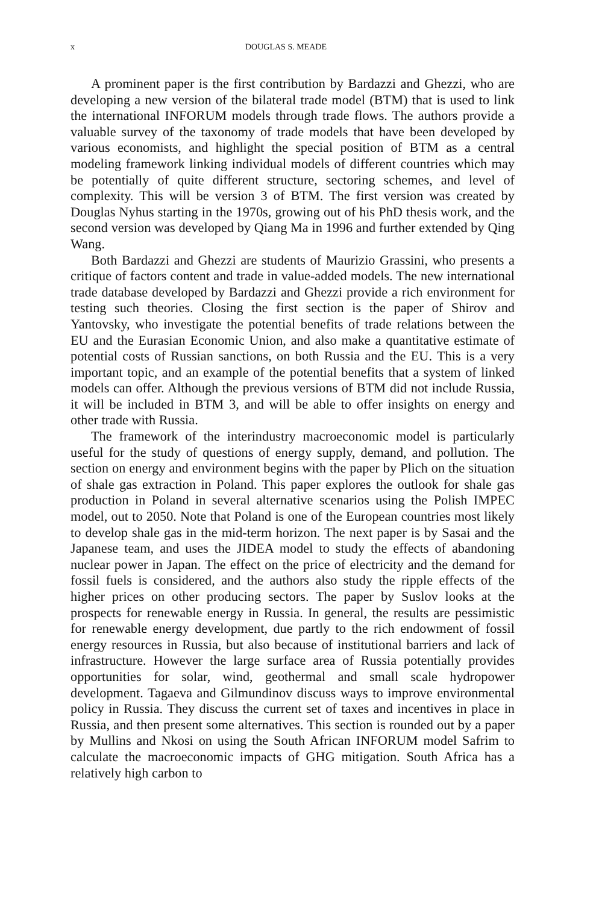x DOUGLAS S. MEADE
A prominent paper is the first contribution by Bardazzi and Ghezzi, who are developing a new version of the bilateral trade model (BTM) that is used to link the international INFORUM models through trade flows. The authors provide a valuable survey of the taxonomy of trade models that have been developed by various economists, and highlight the special position of BTM as a central modeling framework linking individual models of different countries which may be potentially of quite different structure, sectoring schemes, and level of complexity. This will be version 3 of BTM. The first version was created by Douglas Nyhus starting in the 1970s, growing out of his PhD thesis work, and the second version was developed by Qiang Ma in 1996 and further extended by Qing Wang.
Both Bardazzi and Ghezzi are students of Maurizio Grassini, who presents a critique of factors content and trade in value-added models. The new international trade database developed by Bardazzi and Ghezzi provide a rich environment for testing such theories. Closing the first section is the paper of Shirov and Yantovsky, who investigate the potential benefits of trade relations between the EU and the Eurasian Economic Union, and also make a quantitative estimate of potential costs of Russian sanctions, on both Russia and the EU. This is a very important topic, and an example of the potential benefits that a system of linked models can offer. Although the previous versions of BTM did not include Russia, it will be included in BTM 3, and will be able to offer insights on energy and other trade with Russia.
The framework of the interindustry macroeconomic model is particularly useful for the study of questions of energy supply, demand, and pollution. The section on energy and environment begins with the paper by Plich on the situation of shale gas extraction in Poland. This paper explores the outlook for shale gas production in Poland in several alternative scenarios using the Polish IMPEC model, out to 2050. Note that Poland is one of the European countries most likely to develop shale gas in the mid-term horizon. The next paper is by Sasai and the Japanese team, and uses the JIDEA model to study the effects of abandoning nuclear power in Japan. The effect on the price of electricity and the demand for fossil fuels is considered, and the authors also study the ripple effects of the higher prices on other producing sectors. The paper by Suslov looks at the prospects for renewable energy in Russia. In general, the results are pessimistic for renewable energy development, due partly to the rich endowment of fossil energy resources in Russia, but also because of institutional barriers and lack of infrastructure. However the large surface area of Russia potentially provides opportunities for solar, wind, geothermal and small scale hydropower development. Tagaeva and Gilmundinov discuss ways to improve environmental policy in Russia. They discuss the current set of taxes and incentives in place in Russia, and then present some alternatives. This section is rounded out by a paper by Mullins and Nkosi on using the South African INFORUM model Safrim to calculate the macroeconomic impacts of GHG mitigation. South Africa has a relatively high carbon to